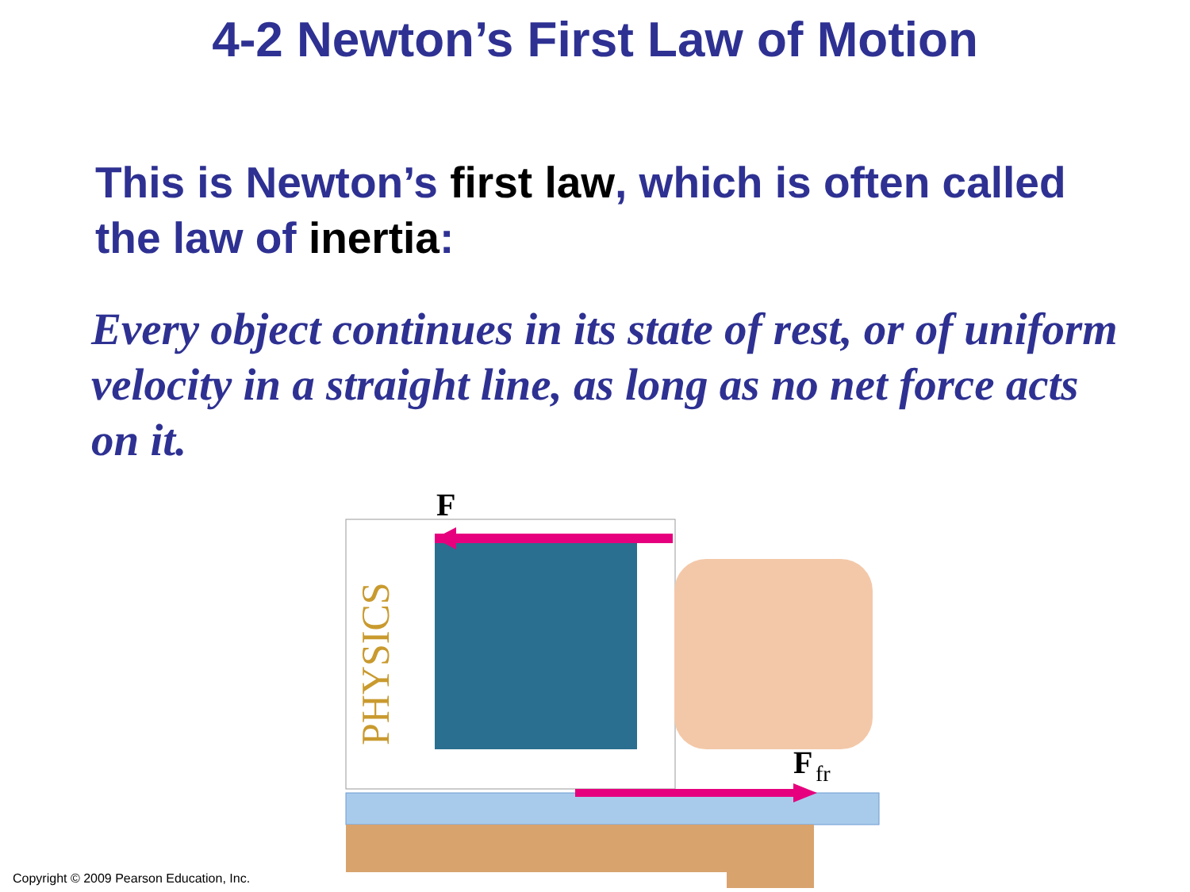4-2 Newton’s First Law of Motion
This is Newton’s first law, which is often called the law of inertia:
Every object continues in its state of rest, or of uniform velocity in a straight line, as long as no net force acts on it.
F
PHYSICS
F
fr
Copyright © 2009 Pearson Education, Inc.